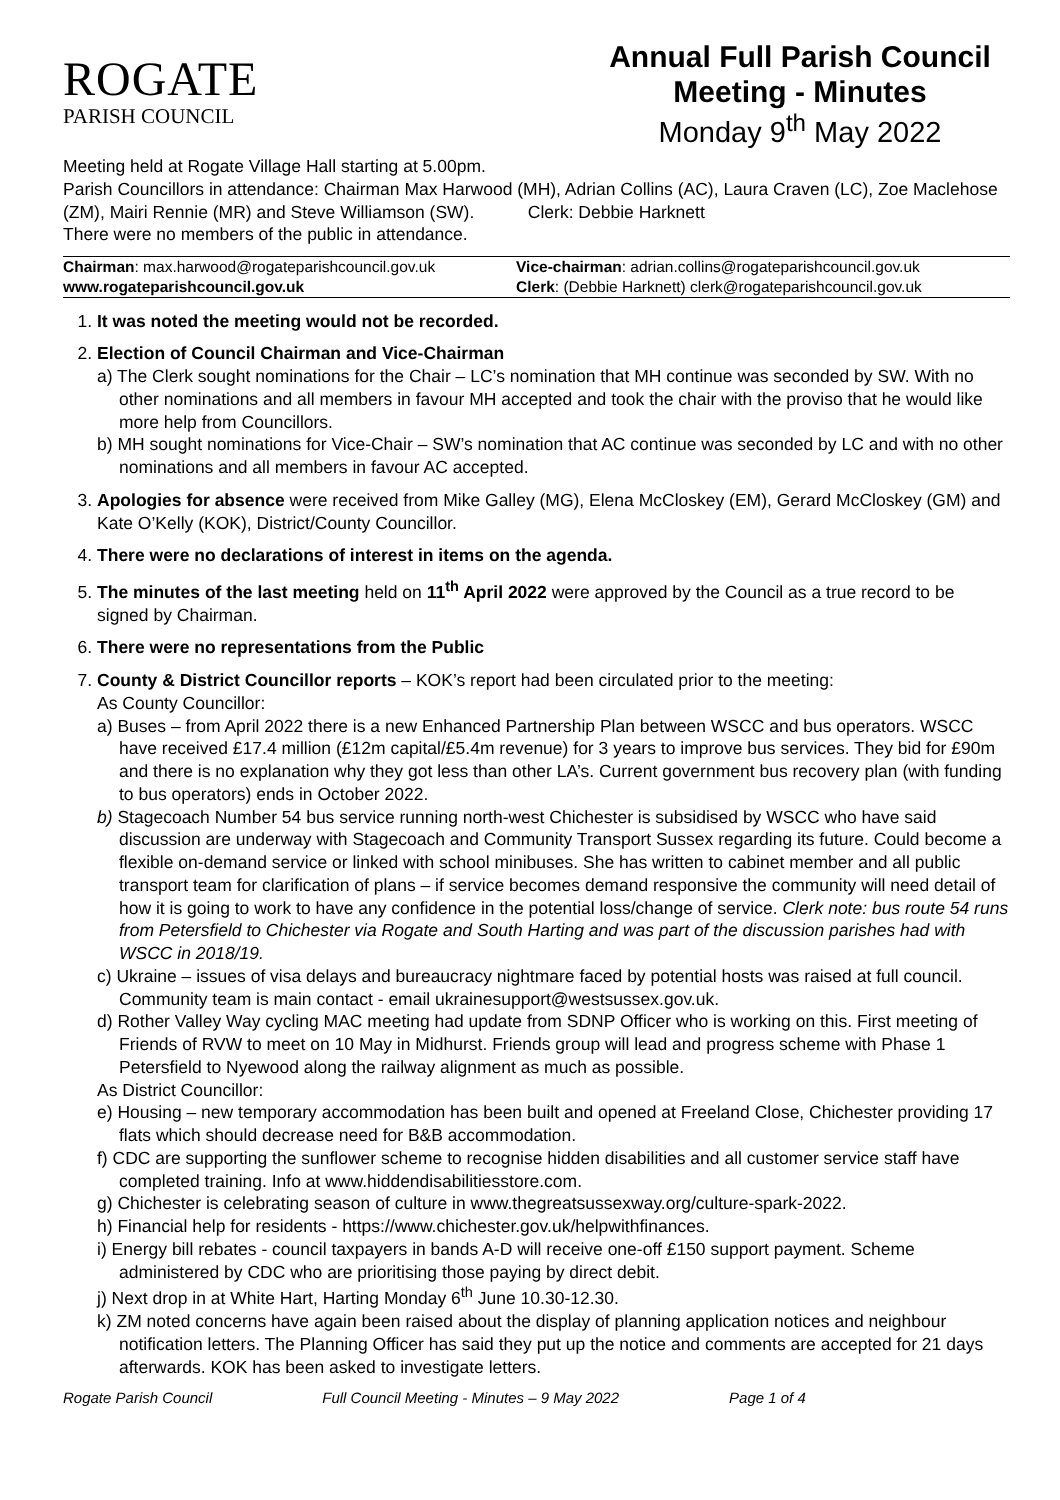ROGATE
PARISH COUNCIL
Annual Full Parish Council Meeting - Minutes
Monday 9<sup>th</sup> May 2022
Meeting held at Rogate Village Hall starting at 5.00pm.
Parish Councillors in attendance: Chairman Max Harwood (MH), Adrian Collins (AC), Laura Craven (LC), Zoe Maclehose (ZM), Mairi Rennie (MR) and Steve Williamson (SW). Clerk: Debbie Harknett
There were no members of the public in attendance.
| Chairman : max.harwood@rogateparishcouncil.gov.uk | Vice-chairman : adrian.collins@rogateparishcouncil.gov.uk |
| www.rogateparishcouncil.gov.uk | Clerk : (Debbie Harknett) clerk@rogateparishcouncil.gov.uk |
1. It was noted the meeting would not be recorded.
2. Election of Council Chairman and Vice-Chairman
a) The Clerk sought nominations for the Chair – LC’s nomination that MH continue was seconded by SW. With no other nominations and all members in favour MH accepted and took the chair with the proviso that he would like more help from Councillors.
b) MH sought nominations for Vice-Chair – SW’s nomination that AC continue was seconded by LC and with no other nominations and all members in favour AC accepted.
3. Apologies for absence were received from Mike Galley (MG), Elena McCloskey (EM), Gerard McCloskey (GM) and Kate O’Kelly (KOK), District/County Councillor.
4. There were no declarations of interest in items on the agenda.
5. The minutes of the last meeting held on 11<sup>th</sup> April 2022 were approved by the Council as a true record to be signed by Chairman.
6. There were no representations from the Public
7. County & District Councillor reports – KOK’s report had been circulated prior to the meeting:
As County Councillor:
a) Buses – from April 2022 there is a new Enhanced Partnership Plan between WSCC and bus operators. WSCC have received £17.4 million (£12m capital/£5.4m revenue) for 3 years to improve bus services. They bid for £90m and there is no explanation why they got less than other LA’s. Current government bus recovery plan (with funding to bus operators) ends in October 2022.
b) Stagecoach Number 54 bus service running north-west Chichester is subsidised by WSCC who have said discussion are underway with Stagecoach and Community Transport Sussex regarding its future. Could become a flexible on-demand service or linked with school minibuses. She has written to cabinet member and all public transport team for clarification of plans – if service becomes demand responsive the community will need detail of how it is going to work to have any confidence in the potential loss/change of service. Clerk note: bus route 54 runs from Petersfield to Chichester via Rogate and South Harting and was part of the discussion parishes had with WSCC in 2018/19.
c) Ukraine – issues of visa delays and bureaucracy nightmare faced by potential hosts was raised at full council. Community team is main contact - email ukrainesupport@westsussex.gov.uk.
d) Rother Valley Way cycling MAC meeting had update from SDNP Officer who is working on this. First meeting of Friends of RVW to meet on 10 May in Midhurst. Friends group will lead and progress scheme with Phase 1 Petersfield to Nyewood along the railway alignment as much as possible.
As District Councillor:
e) Housing – new temporary accommodation has been built and opened at Freeland Close, Chichester providing 17 flats which should decrease need for B&B accommodation.
f) CDC are supporting the sunflower scheme to recognise hidden disabilities and all customer service staff have completed training. Info at www.hiddendisabilitiesstore.com.
g) Chichester is celebrating season of culture in www.thegreatsussexway.org/culture-spark-2022.
h) Financial help for residents - https://www.chichester.gov.uk/helpwithfinances.
i) Energy bill rebates - council taxpayers in bands A-D will receive one-off £150 support payment. Scheme administered by CDC who are prioritising those paying by direct debit.
j) Next drop in at White Hart, Harting Monday 6<sup>th</sup> June 10.30-12.30.
k) ZM noted concerns have again been raised about the display of planning application notices and neighbour notification letters. The Planning Officer has said they put up the notice and comments are accepted for 21 days afterwards. KOK has been asked to investigate letters.
Rogate Parish Council Full Council Meeting - Minutes – 9 May 2022 Page 1 of 4